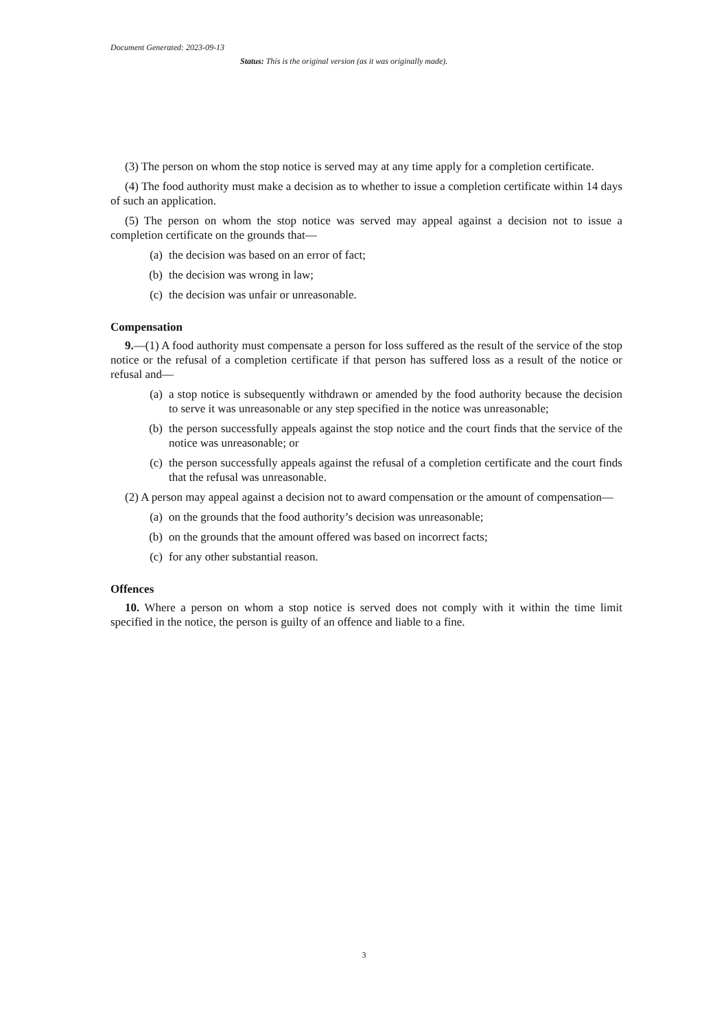Document Generated: 2023-09-13
Status: This is the original version (as it was originally made).
(3) The person on whom the stop notice is served may at any time apply for a completion certificate.
(4) The food authority must make a decision as to whether to issue a completion certificate within 14 days of such an application.
(5) The person on whom the stop notice was served may appeal against a decision not to issue a completion certificate on the grounds that—
(a) the decision was based on an error of fact;
(b) the decision was wrong in law;
(c) the decision was unfair or unreasonable.
Compensation
9.—(1) A food authority must compensate a person for loss suffered as the result of the service of the stop notice or the refusal of a completion certificate if that person has suffered loss as a result of the notice or refusal and—
(a) a stop notice is subsequently withdrawn or amended by the food authority because the decision to serve it was unreasonable or any step specified in the notice was unreasonable;
(b) the person successfully appeals against the stop notice and the court finds that the service of the notice was unreasonable; or
(c) the person successfully appeals against the refusal of a completion certificate and the court finds that the refusal was unreasonable.
(2) A person may appeal against a decision not to award compensation or the amount of compensation—
(a) on the grounds that the food authority’s decision was unreasonable;
(b) on the grounds that the amount offered was based on incorrect facts;
(c) for any other substantial reason.
Offences
10. Where a person on whom a stop notice is served does not comply with it within the time limit specified in the notice, the person is guilty of an offence and liable to a fine.
3